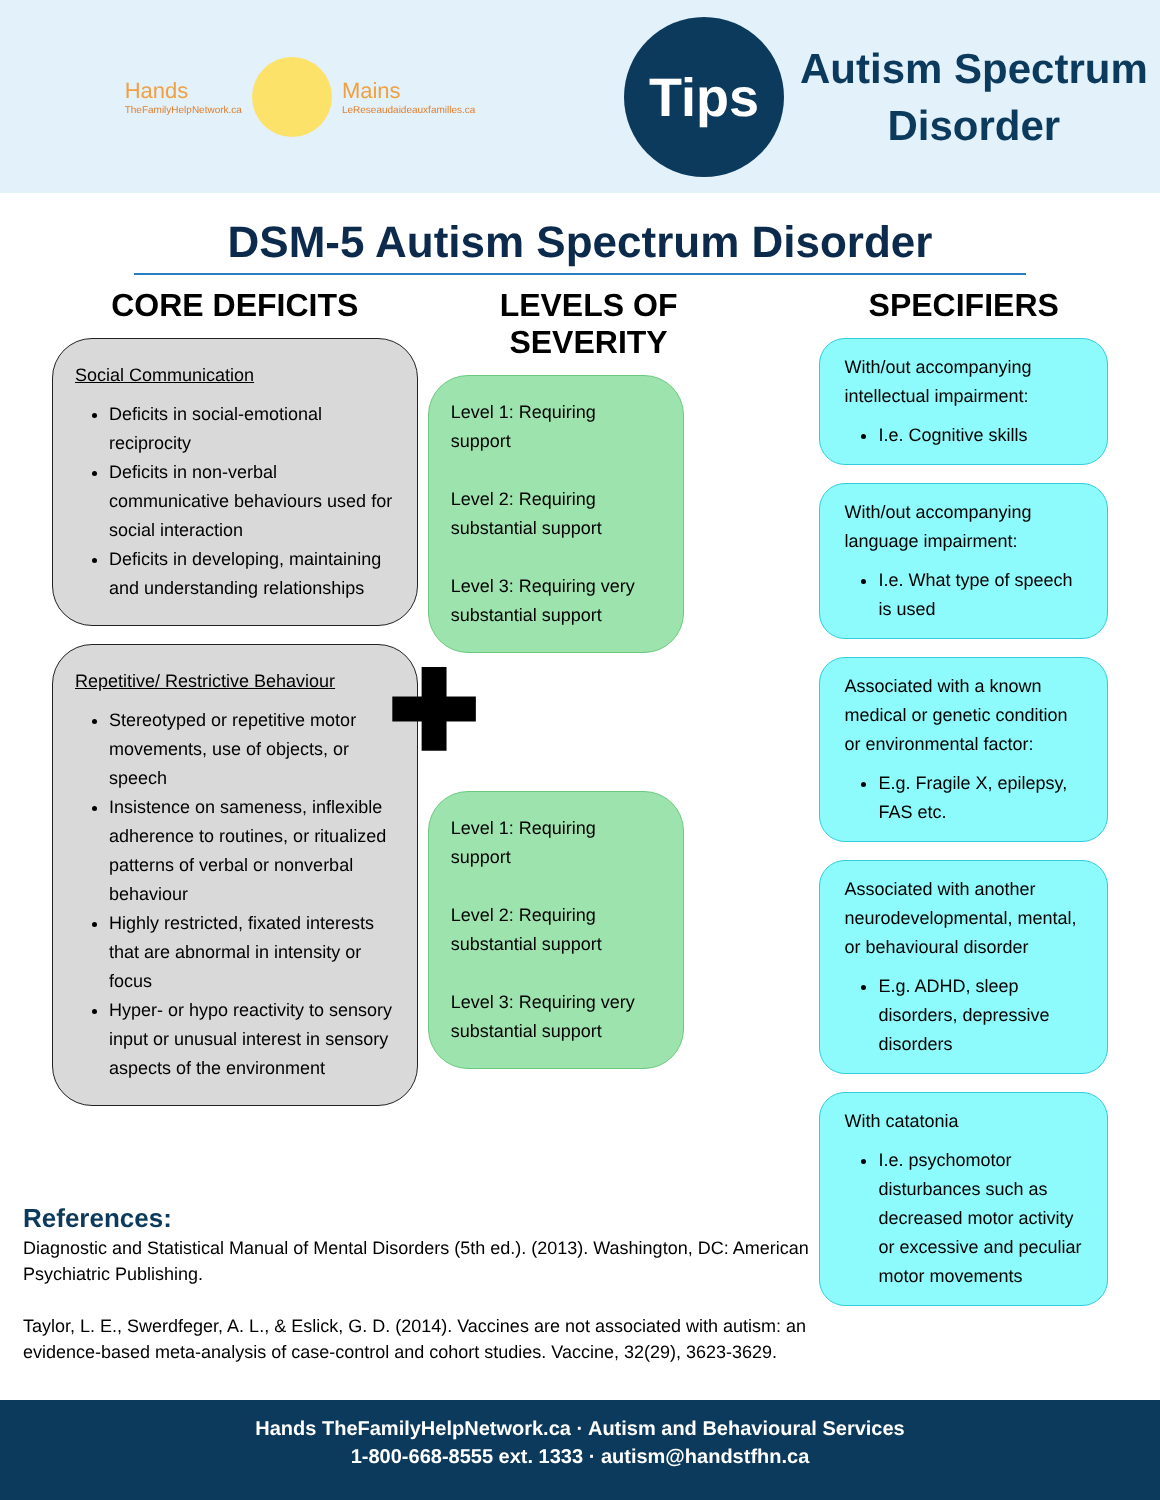Hands
TheFamilyHelpNetwork.ca
Mains
LeReseaudaideauxfamilles.ca
Tips
Autism Spectrum
Disorder
DSM-5 Autism Spectrum Disorder
CORE DEFICITS
Social Communication
Deficits in social-emotional reciprocity
Deficits in non-verbal communicative behaviours used for social interaction
Deficits in developing, maintaining and understanding relationships
Repetitive/ Restrictive Behaviour
Stereotyped or repetitive motor movements, use of objects, or speech
Insistence on sameness, inflexible adherence to routines, or ritualized patterns of verbal or nonverbal behaviour
Highly restricted, fixated interests that are abnormal in intensity or focus
Hyper- or hypo reactivity to sensory input or unusual interest in sensory aspects of the environment
LEVELS OF SEVERITY
Level 1: Requiring support
Level 2: Requiring substantial support
Level 3: Requiring very substantial support
✚
Level 1: Requiring support
Level 2: Requiring substantial support
Level 3: Requiring very substantial support
SPECIFIERS
With/out accompanying intellectual impairment:
I.e. Cognitive skills
With/out accompanying language impairment:
I.e. What type of speech is used
Associated with a known medical or genetic condition or environmental factor:
E.g. Fragile X, epilepsy, FAS etc.
Associated with another neurodevelopmental, mental, or behavioural disorder
E.g. ADHD, sleep disorders, depressive disorders
With catatonia
I.e. psychomotor disturbances such as decreased motor activity or excessive and peculiar motor movements
References:
Diagnostic and Statistical Manual of Mental Disorders (5th ed.). (2013). Washington, DC: American Psychiatric Publishing.
Taylor, L. E., Swerdfeger, A. L., & Eslick, G. D. (2014). Vaccines are not associated with autism: an evidence-based meta-analysis of case-control and cohort studies. Vaccine, 32(29), 3623-3629.
Hands TheFamilyHelpNetwork.ca · Autism and Behavioural Services
1-800-668-8555 ext. 1333 · autism@handstfhn.ca